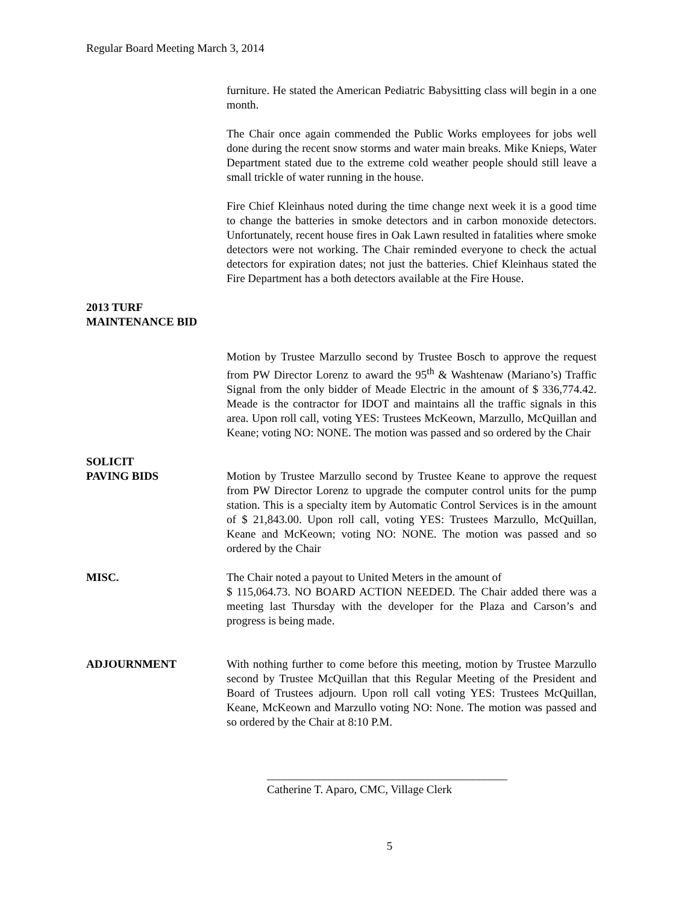Regular Board Meeting March 3, 2014
furniture. He stated the American Pediatric Babysitting class will begin in a one month.
The Chair once again commended the Public Works employees for jobs well done during the recent snow storms and water main breaks. Mike Knieps, Water Department stated due to the extreme cold weather people should still leave a small trickle of water running in the house.
Fire Chief Kleinhaus noted during the time change next week it is a good time to change the batteries in smoke detectors and in carbon monoxide detectors. Unfortunately, recent house fires in Oak Lawn resulted in fatalities where smoke detectors were not working. The Chair reminded everyone to check the actual detectors for expiration dates; not just the batteries. Chief Kleinhaus stated the Fire Department has a both detectors available at the Fire House.
2013 TURF
MAINTENANCE BID
Motion by Trustee Marzullo second by Trustee Bosch to approve the request from PW Director Lorenz to award the 95<sup>th</sup> & Washtenaw (Mariano’s) Traffic Signal from the only bidder of Meade Electric in the amount of $ 336,774.42. Meade is the contractor for IDOT and maintains all the traffic signals in this area. Upon roll call, voting YES: Trustees McKeown, Marzullo, McQuillan and Keane; voting NO: NONE. The motion was passed and so ordered by the Chair
SOLICIT
PAVING BIDS Motion by Trustee Marzullo second by Trustee Keane to approve the request from PW Director Lorenz to upgrade the computer control units for the pump station. This is a specialty item by Automatic Control Services is in the amount of $ 21,843.00. Upon roll call, voting YES: Trustees Marzullo, McQuillan, Keane and McKeown; voting NO: NONE. The motion was passed and so ordered by the Chair
MISC. The Chair noted a payout to United Meters in the amount of
$ 115,064.73. NO BOARD ACTION NEEDED. The Chair added there was a meeting last Thursday with the developer for the Plaza and Carson’s and progress is being made.
ADJOURNMENT With nothing further to come before this meeting, motion by Trustee Marzullo second by Trustee McQuillan that this Regular Meeting of the President and Board of Trustees adjourn. Upon roll call voting YES: Trustees McQuillan, Keane, McKeown and Marzullo voting NO: None. The motion was passed and so ordered by the Chair at 8:10 P.M.
__________________________________________
Catherine T. Aparo, CMC, Village Clerk
5